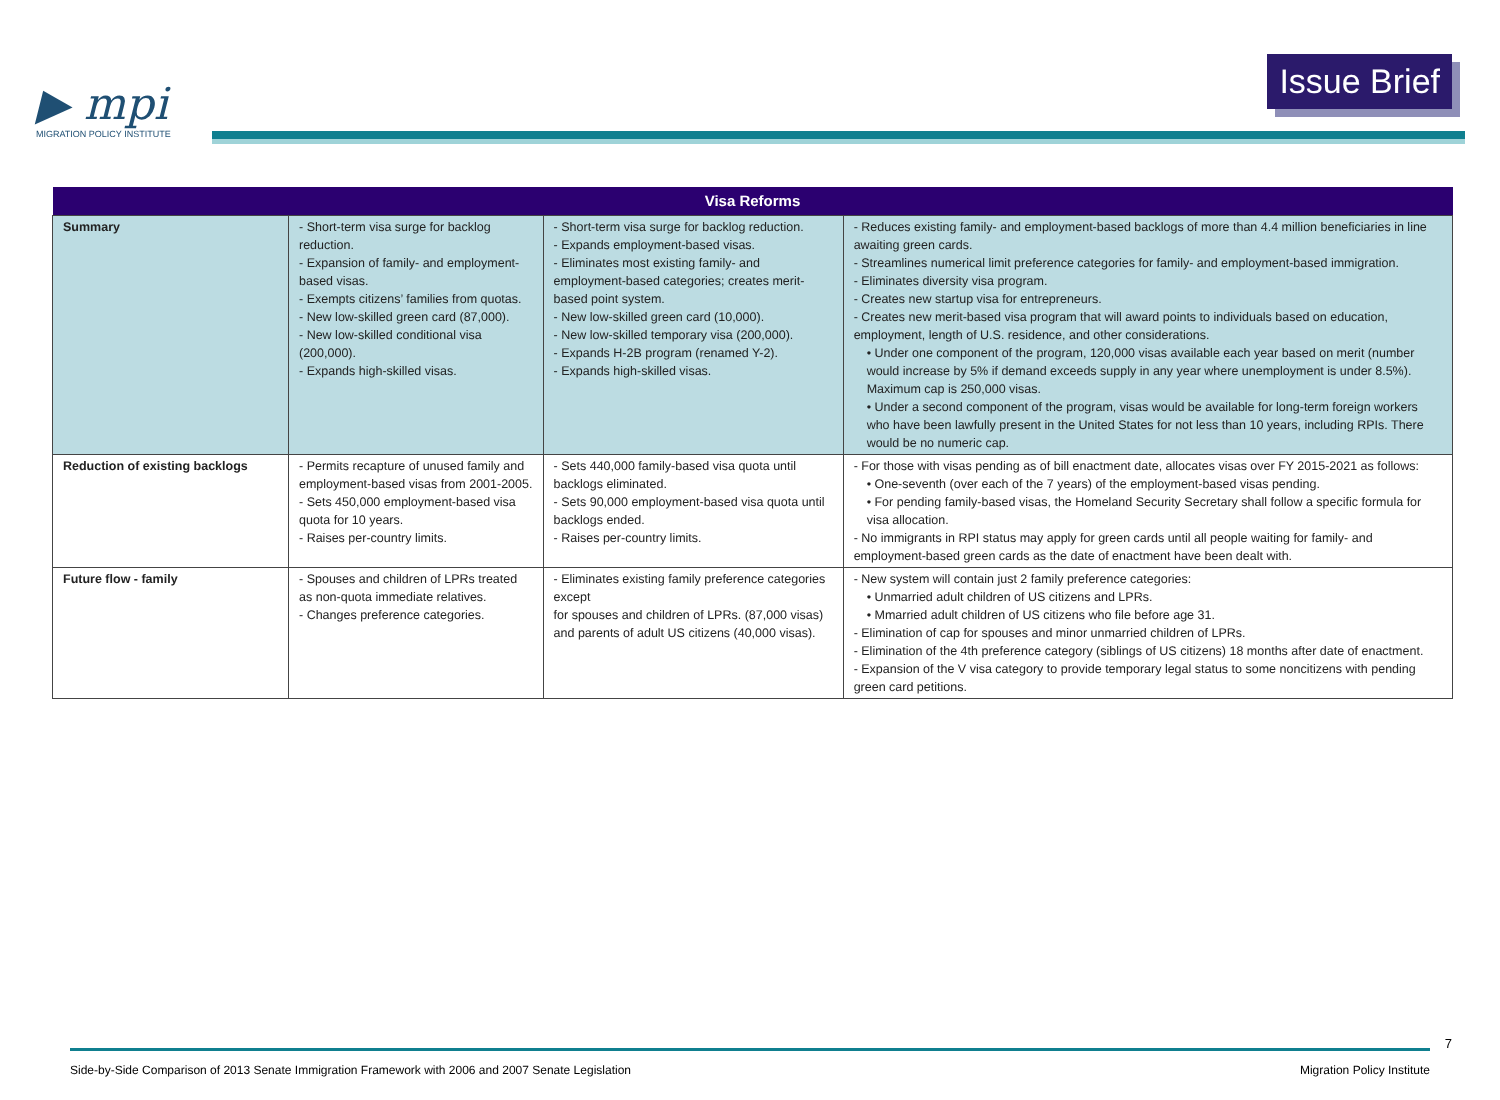▶ mpi
MIGRATION POLICY INSTITUTE
Issue Brief
| Visa Reforms | | | |
| --- | --- | --- | --- |
| Summary | - Short-term visa surge for backlog reduction. - Expansion of family- and employment-based visas. - Exempts citizens’ families from quotas. - New low-skilled green card (87,000). - New low-skilled conditional visa (200,000). - Expands high-skilled visas. | - Short-term visa surge for backlog reduction. - Expands employment-based visas. - Eliminates most existing family- and employment-based categories; creates merit-based point system. - New low-skilled green card (10,000). - New low-skilled temporary visa (200,000). - Expands H-2B program (renamed Y-2). - Expands high-skilled visas. | - Reduces existing family- and employment-based backlogs of more than 4.4 million beneficiaries in line awaiting green cards. - Streamlines numerical limit preference categories for family- and employment-based immigration. - Eliminates diversity visa program. - Creates new startup visa for entrepreneurs. - Creates new merit-based visa program that will award points to individuals based on education, employment, length of U.S. residence, and other considerations. • Under one component of the program, 120,000 visas available each year based on merit (number would increase by 5% if demand exceeds supply in any year where unemployment is under 8.5%). Maximum cap is 250,000 visas. • Under a second component of the program, visas would be available for long-term foreign workers who have been lawfully present in the United States for not less than 10 years, including RPIs. There would be no numeric cap. |
| Reduction of existing backlogs | - Permits recapture of unused family and employment-based visas from 2001-2005. - Sets 450,000 employment-based visa quota for 10 years. - Raises per-country limits. | - Sets 440,000 family-based visa quota until backlogs eliminated. - Sets 90,000 employment-based visa quota until backlogs ended. - Raises per-country limits. | - For those with visas pending as of bill enactment date, allocates visas over FY 2015-2021 as follows: • One-seventh (over each of the 7 years) of the employment-based visas pending. • For pending family-based visas, the Homeland Security Secretary shall follow a specific formula for visa allocation. - No immigrants in RPI status may apply for green cards until all people waiting for family- and employment-based green cards as the date of enactment have been dealt with. |
| Future flow - family | - Spouses and children of LPRs treated as non-quota immediate relatives. - Changes preference categories. | - Eliminates existing family preference categories except for spouses and children of LPRs. (87,000 visas) and parents of adult US citizens (40,000 visas). | - New system will contain just 2 family preference categories: • Unmarried adult children of US citizens and LPRs. • Mmarried adult children of US citizens who file before age 31. - Elimination of cap for spouses and minor unmarried children of LPRs. - Elimination of the 4th preference category (siblings of US citizens) 18 months after date of enactment. - Expansion of the V visa category to provide temporary legal status to some noncitizens with pending green card petitions. |
7
Side-by-Side Comparison of 2013 Senate Immigration Framework with 2006 and 2007 Senate Legislation Migration Policy Institute